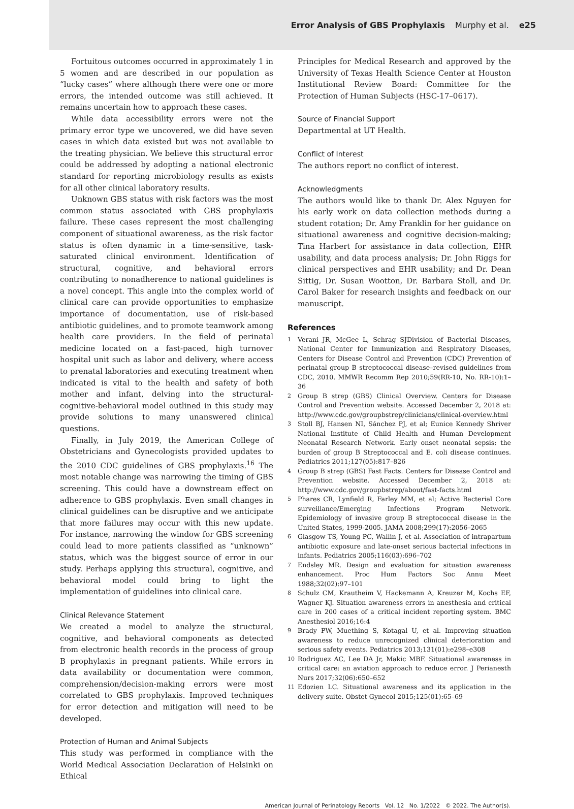Error Analysis of GBS Prophylaxis Murphy et al. e25
Fortuitous outcomes occurred in approximately 1 in 5 women and are described in our population as “lucky cases” where although there were one or more errors, the intended outcome was still achieved. It remains uncertain how to approach these cases.
While data accessibility errors were not the primary error type we uncovered, we did have seven cases in which data existed but was not available to the treating physician. We believe this structural error could be addressed by adopting a national electronic standard for reporting microbiology results as exists for all other clinical laboratory results.
Unknown GBS status with risk factors was the most common status associated with GBS prophylaxis failure. These cases represent the most challenging component of situational awareness, as the risk factor status is often dynamic in a time-sensitive, task-saturated clinical environment. Identification of structural, cognitive, and behavioral errors contributing to nonadherence to national guidelines is a novel concept. This angle into the complex world of clinical care can provide opportunities to emphasize importance of documentation, use of risk-based antibiotic guidelines, and to promote teamwork among health care providers. In the field of perinatal medicine located on a fast-paced, high turnover hospital unit such as labor and delivery, where access to prenatal laboratories and executing treatment when indicated is vital to the health and safety of both mother and infant, delving into the structural-cognitive-behavioral model outlined in this study may provide solutions to many unanswered clinical questions.
Finally, in July 2019, the American College of Obstetricians and Gynecologists provided updates to the 2010 CDC guidelines of GBS prophylaxis.<sup>16</sup> The most notable change was narrowing the timing of GBS screening. This could have a downstream effect on adherence to GBS prophylaxis. Even small changes in clinical guidelines can be disruptive and we anticipate that more failures may occur with this new update. For instance, narrowing the window for GBS screening could lead to more patients classified as “unknown” status, which was the biggest source of error in our study. Perhaps applying this structural, cognitive, and behavioral model could bring to light the implementation of guidelines into clinical care.
Clinical Relevance Statement
We created a model to analyze the structural, cognitive, and behavioral components as detected from electronic health records in the process of group B prophylaxis in pregnant patients. While errors in data availability or documentation were common, comprehension/decision-making errors were most correlated to GBS prophylaxis. Improved techniques for error detection and mitigation will need to be developed.
Protection of Human and Animal Subjects
This study was performed in compliance with the World Medical Association Declaration of Helsinki on Ethical
Principles for Medical Research and approved by the University of Texas Health Science Center at Houston Institutional Review Board: Committee for the Protection of Human Subjects (HSC-17–0617).
Source of Financial Support
Departmental at UT Health.
Conflict of Interest
The authors report no conflict of interest.
Acknowledgments
The authors would like to thank Dr. Alex Nguyen for his early work on data collection methods during a student rotation; Dr. Amy Franklin for her guidance on situational awareness and cognitive decision-making; Tina Harbert for assistance in data collection, EHR usability, and data process analysis; Dr. John Riggs for clinical perspectives and EHR usability; and Dr. Dean Sittig, Dr. Susan Wootton, Dr. Barbara Stoll, and Dr. Carol Baker for research insights and feedback on our manuscript.
References
1 Verani JR, McGee L, Schrag SJDivision of Bacterial Diseases, National Center for Immunization and Respiratory Diseases, Centers for Disease Control and Prevention (CDC) Prevention of perinatal group B streptococcal disease–revised guidelines from CDC, 2010. MMWR Recomm Rep 2010;59(RR-10, No. RR-10):1–36
2 Group B strep (GBS) Clinical Overview. Centers for Disease Control and Prevention website. Accessed December 2, 2018 at: http://www.cdc.gov/groupbstrep/clinicians/clinical-overview.html
3 Stoll BJ, Hansen NI, Sánchez PJ, et al; Eunice Kennedy Shriver National Institute of Child Health and Human Development Neonatal Research Network. Early onset neonatal sepsis: the burden of group B Streptococcal and E. coli disease continues. Pediatrics 2011;127(05):817–826
4 Group B strep (GBS) Fast Facts. Centers for Disease Control and Prevention website. Accessed December 2, 2018 at: http://www.cdc.gov/groupbstrep/about/fast-facts.html
5 Phares CR, Lynfield R, Farley MM, et al; Active Bacterial Core surveillance/Emerging Infections Program Network. Epidemiology of invasive group B streptococcal disease in the United States, 1999-2005. JAMA 2008;299(17):2056–2065
6 Glasgow TS, Young PC, Wallin J, et al. Association of intrapartum antibiotic exposure and late-onset serious bacterial infections in infants. Pediatrics 2005;116(03):696–702
7 Endsley MR. Design and evaluation for situation awareness enhancement. Proc Hum Factors Soc Annu Meet 1988;32(02):97–101
8 Schulz CM, Krautheim V, Hackemann A, Kreuzer M, Kochs EF, Wagner KJ. Situation awareness errors in anesthesia and critical care in 200 cases of a critical incident reporting system. BMC Anesthesiol 2016;16:4
9 Brady PW, Muething S, Kotagal U, et al. Improving situation awareness to reduce unrecognized clinical deterioration and serious safety events. Pediatrics 2013;131(01):e298–e308
10 Rodriguez AC, Lee DA Jr, Makic MBF. Situational awareness in critical care: an aviation approach to reduce error. J Perianesth Nurs 2017;32(06):650–652
11 Edozien LC. Situational awareness and its application in the delivery suite. Obstet Gynecol 2015;125(01):65–69
American Journal of Perinatology Reports Vol. 12 No. 1/2022 © 2022. The Author(s).